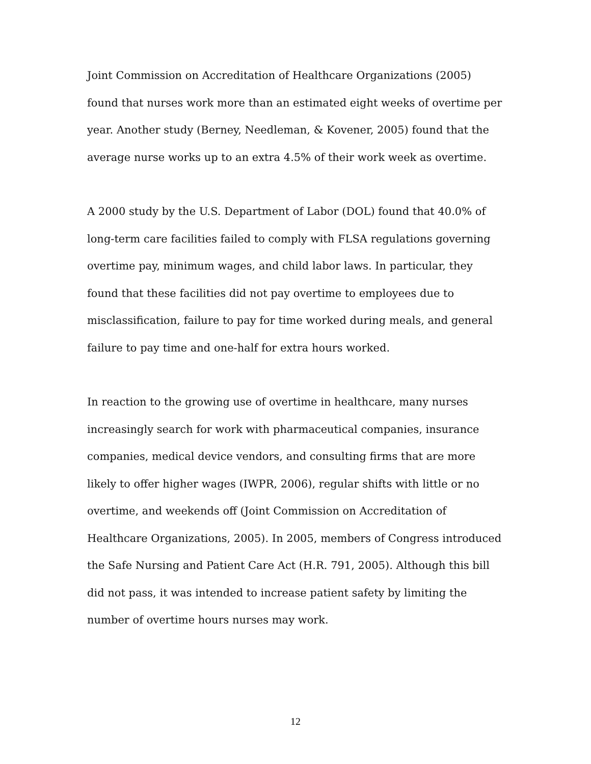Joint Commission on Accreditation of Healthcare Organizations (2005) found that nurses work more than an estimated eight weeks of overtime per year. Another study (Berney, Needleman, & Kovener, 2005) found that the average nurse works up to an extra 4.5% of their work week as overtime.
A 2000 study by the U.S. Department of Labor (DOL) found that 40.0% of long-term care facilities failed to comply with FLSA regulations governing overtime pay, minimum wages, and child labor laws. In particular, they found that these facilities did not pay overtime to employees due to misclassification, failure to pay for time worked during meals, and general failure to pay time and one-half for extra hours worked.
In reaction to the growing use of overtime in healthcare, many nurses increasingly search for work with pharmaceutical companies, insurance companies, medical device vendors, and consulting firms that are more likely to offer higher wages (IWPR, 2006), regular shifts with little or no overtime, and weekends off (Joint Commission on Accreditation of Healthcare Organizations, 2005). In 2005, members of Congress introduced the Safe Nursing and Patient Care Act (H.R. 791, 2005). Although this bill did not pass, it was intended to increase patient safety by limiting the number of overtime hours nurses may work.
12